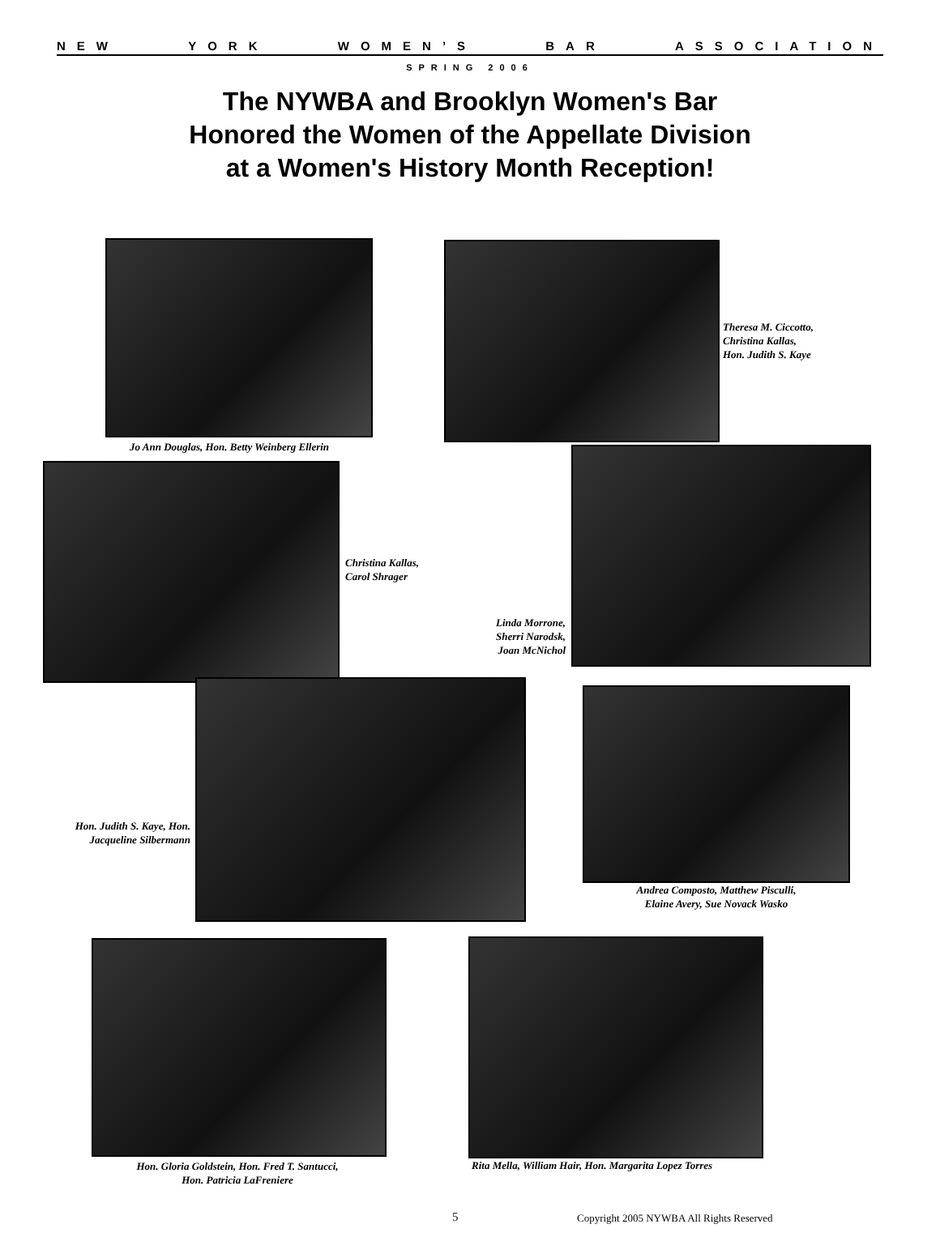NEW YORK WOMEN’S BAR ASSOCIATION
SPRING 2006
The NYWBA and Brooklyn Women's Bar
Honored the Women of the Appellate Division
at a Women's History Month Reception!
Jo Ann Douglas, Hon. Betty Weinberg Ellerin
Theresa M. Ciccotto,
Christina Kallas,
Hon. Judith S. Kaye
Christina Kallas,
Carol Shrager
Linda Morrone,
Sherri Narodsk,
Joan McNichol
Hon. Judith S. Kaye, Hon.
Jacqueline Silbermann
Andrea Composto, Matthew Pisculli,
Elaine Avery, Sue Novack Wasko
Hon. Gloria Goldstein, Hon. Fred T. Santucci,
Hon. Patricia LaFreniere
Rita Mella, William Hair, Hon. Margarita Lopez Torres
5
Copyright 2005 NYWBA All Rights Reserved